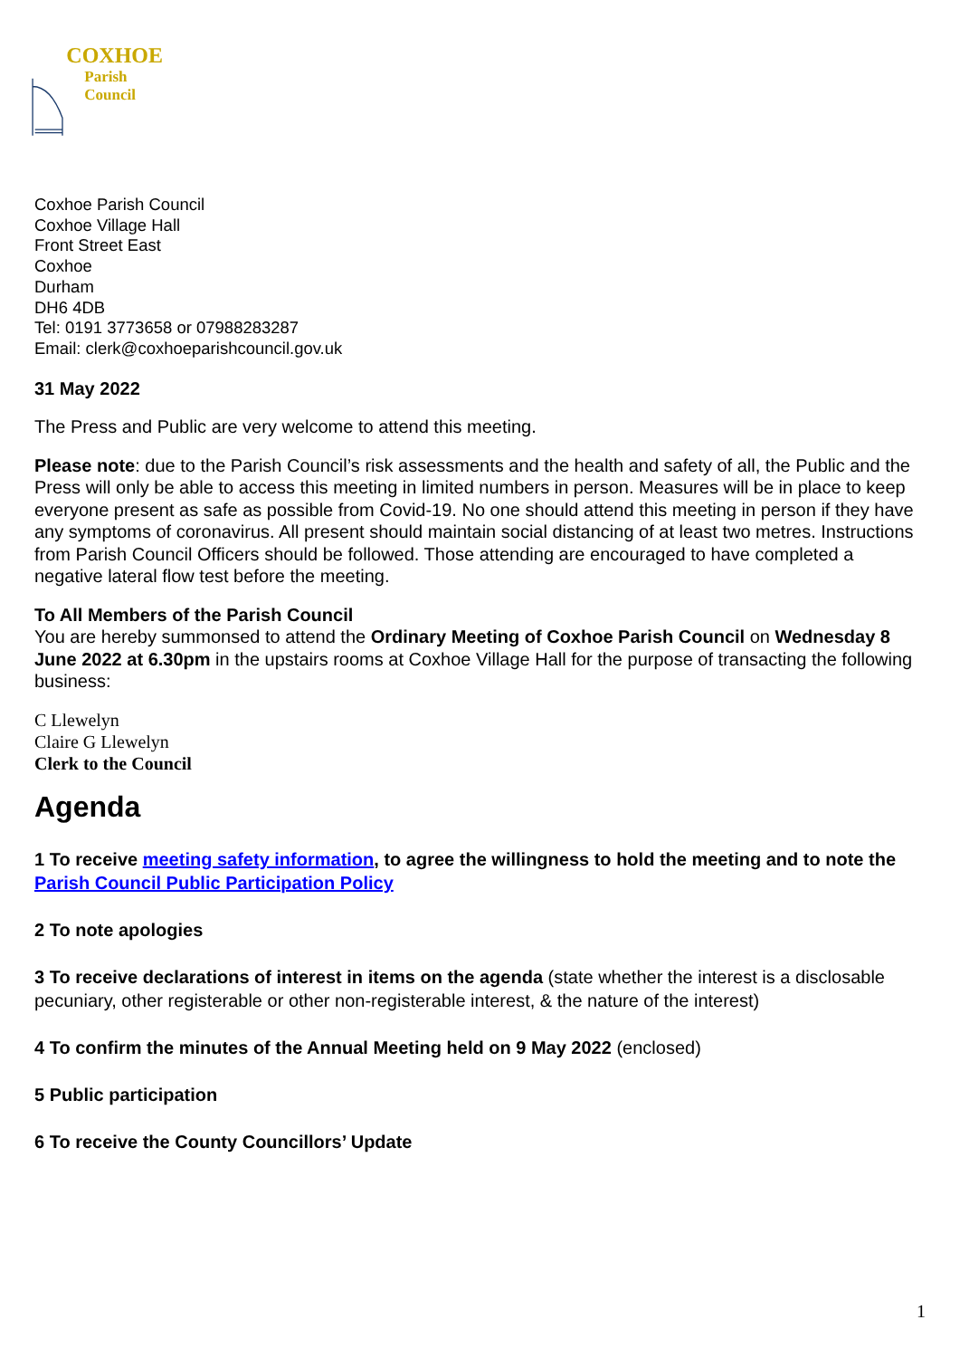COXHOE
Parish
Council
Coxhoe Parish Council
Coxhoe Village Hall
Front Street East
Coxhoe
Durham
DH6 4DB
Tel: 0191 3773658 or 07988283287
Email: clerk@coxhoeparishcouncil.gov.uk
31 May 2022
The Press and Public are very welcome to attend this meeting.
Please note: due to the Parish Council’s risk assessments and the health and safety of all, the Public and the Press will only be able to access this meeting in limited numbers in person. Measures will be in place to keep everyone present as safe as possible from Covid-19. No one should attend this meeting in person if they have any symptoms of coronavirus. All present should maintain social distancing of at least two metres. Instructions from Parish Council Officers should be followed. Those attending are encouraged to have completed a negative lateral flow test before the meeting.
To All Members of the Parish Council
You are hereby summonsed to attend the Ordinary Meeting of Coxhoe Parish Council on Wednesday 8 June 2022 at 6.30pm in the upstairs rooms at Coxhoe Village Hall for the purpose of transacting the following business:
C Llewelyn
Claire G Llewelyn
Clerk to the Council
Agenda
1 To receive meeting safety information, to agree the willingness to hold the meeting and to note the Parish Council Public Participation Policy
2 To note apologies
3 To receive declarations of interest in items on the agenda (state whether the interest is a disclosable pecuniary, other registerable or other non-registerable interest, & the nature of the interest)
4 To confirm the minutes of the Annual Meeting held on 9 May 2022 (enclosed)
5 Public participation
6 To receive the County Councillors’ Update
1